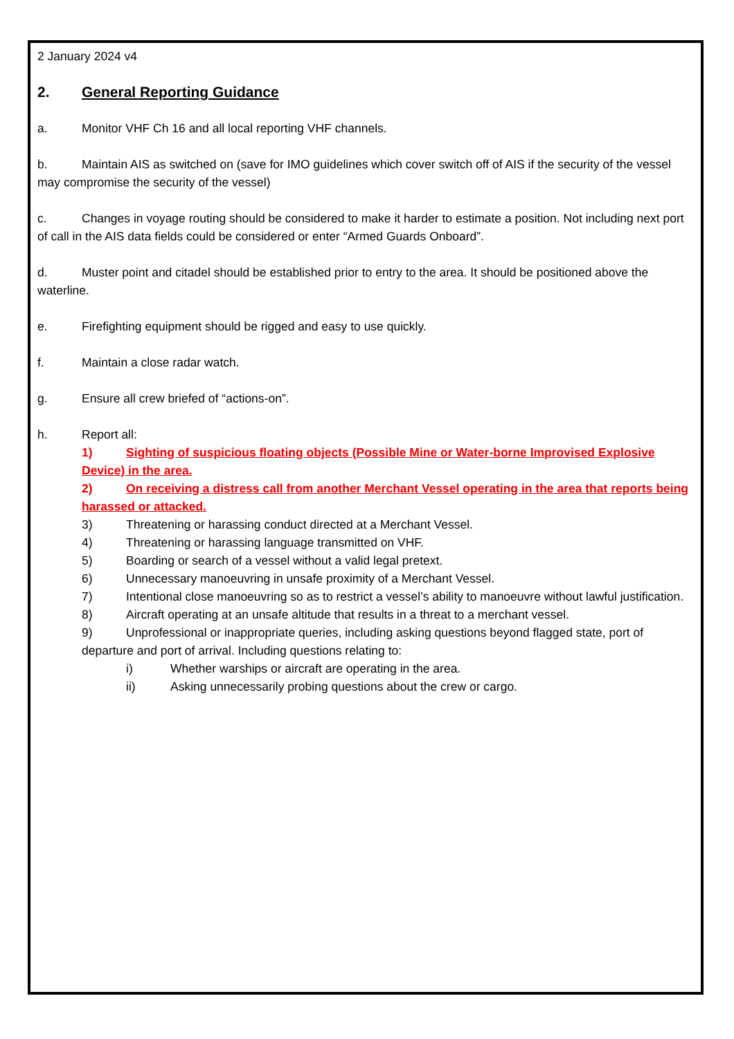2 January 2024 v4
2. General Reporting Guidance
a. Monitor VHF Ch 16 and all local reporting VHF channels.
b. Maintain AIS as switched on (save for IMO guidelines which cover switch off of AIS if the security of the vessel may compromise the security of the vessel)
c. Changes in voyage routing should be considered to make it harder to estimate a position. Not including next port of call in the AIS data fields could be considered or enter “Armed Guards Onboard”.
d. Muster point and citadel should be established prior to entry to the area. It should be positioned above the waterline.
e. Firefighting equipment should be rigged and easy to use quickly.
f. Maintain a close radar watch.
g. Ensure all crew briefed of “actions-on”.
h. Report all:
1) Sighting of suspicious floating objects (Possible Mine or Water-borne Improvised Explosive Device) in the area.
2) On receiving a distress call from another Merchant Vessel operating in the area that reports being harassed or attacked.
3) Threatening or harassing conduct directed at a Merchant Vessel.
4) Threatening or harassing language transmitted on VHF.
5) Boarding or search of a vessel without a valid legal pretext.
6) Unnecessary manoeuvring in unsafe proximity of a Merchant Vessel.
7) Intentional close manoeuvring so as to restrict a vessel’s ability to manoeuvre without lawful justification.
8) Aircraft operating at an unsafe altitude that results in a threat to a merchant vessel.
9) Unprofessional or inappropriate queries, including asking questions beyond flagged state, port of departure and port of arrival. Including questions relating to:
i) Whether warships or aircraft are operating in the area.
ii) Asking unnecessarily probing questions about the crew or cargo.